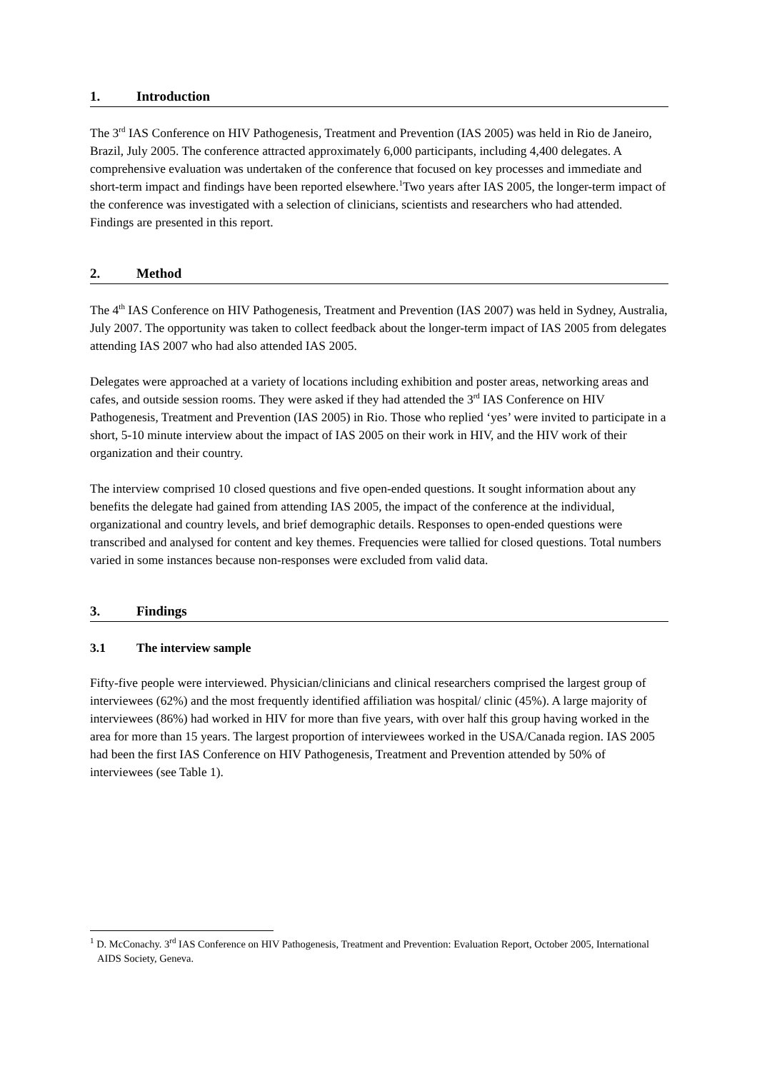1. Introduction
The 3<sup>rd</sup> IAS Conference on HIV Pathogenesis, Treatment and Prevention (IAS 2005) was held in Rio de Janeiro, Brazil, July 2005. The conference attracted approximately 6,000 participants, including 4,400 delegates. A comprehensive evaluation was undertaken of the conference that focused on key processes and immediate and short-term impact and findings have been reported elsewhere.<sup>1</sup>Two years after IAS 2005, the longer-term impact of the conference was investigated with a selection of clinicians, scientists and researchers who had attended. Findings are presented in this report.
2. Method
The 4<sup>th</sup> IAS Conference on HIV Pathogenesis, Treatment and Prevention (IAS 2007) was held in Sydney, Australia, July 2007. The opportunity was taken to collect feedback about the longer-term impact of IAS 2005 from delegates attending IAS 2007 who had also attended IAS 2005.
Delegates were approached at a variety of locations including exhibition and poster areas, networking areas and cafes, and outside session rooms. They were asked if they had attended the 3<sup>rd</sup> IAS Conference on HIV Pathogenesis, Treatment and Prevention (IAS 2005) in Rio. Those who replied ‘yes’ were invited to participate in a short, 5-10 minute interview about the impact of IAS 2005 on their work in HIV, and the HIV work of their organization and their country.
The interview comprised 10 closed questions and five open-ended questions. It sought information about any benefits the delegate had gained from attending IAS 2005, the impact of the conference at the individual, organizational and country levels, and brief demographic details. Responses to open-ended questions were transcribed and analysed for content and key themes. Frequencies were tallied for closed questions. Total numbers varied in some instances because non-responses were excluded from valid data.
3. Findings
3.1 The interview sample
Fifty-five people were interviewed. Physician/clinicians and clinical researchers comprised the largest group of interviewees (62%) and the most frequently identified affiliation was hospital/ clinic (45%). A large majority of interviewees (86%) had worked in HIV for more than five years, with over half this group having worked in the area for more than 15 years. The largest proportion of interviewees worked in the USA/Canada region. IAS 2005 had been the first IAS Conference on HIV Pathogenesis, Treatment and Prevention attended by 50% of interviewees (see Table 1).
<sup>1</sup> D. McConachy. 3<sup>rd</sup> IAS Conference on HIV Pathogenesis, Treatment and Prevention: Evaluation Report, October 2005, International AIDS Society, Geneva.